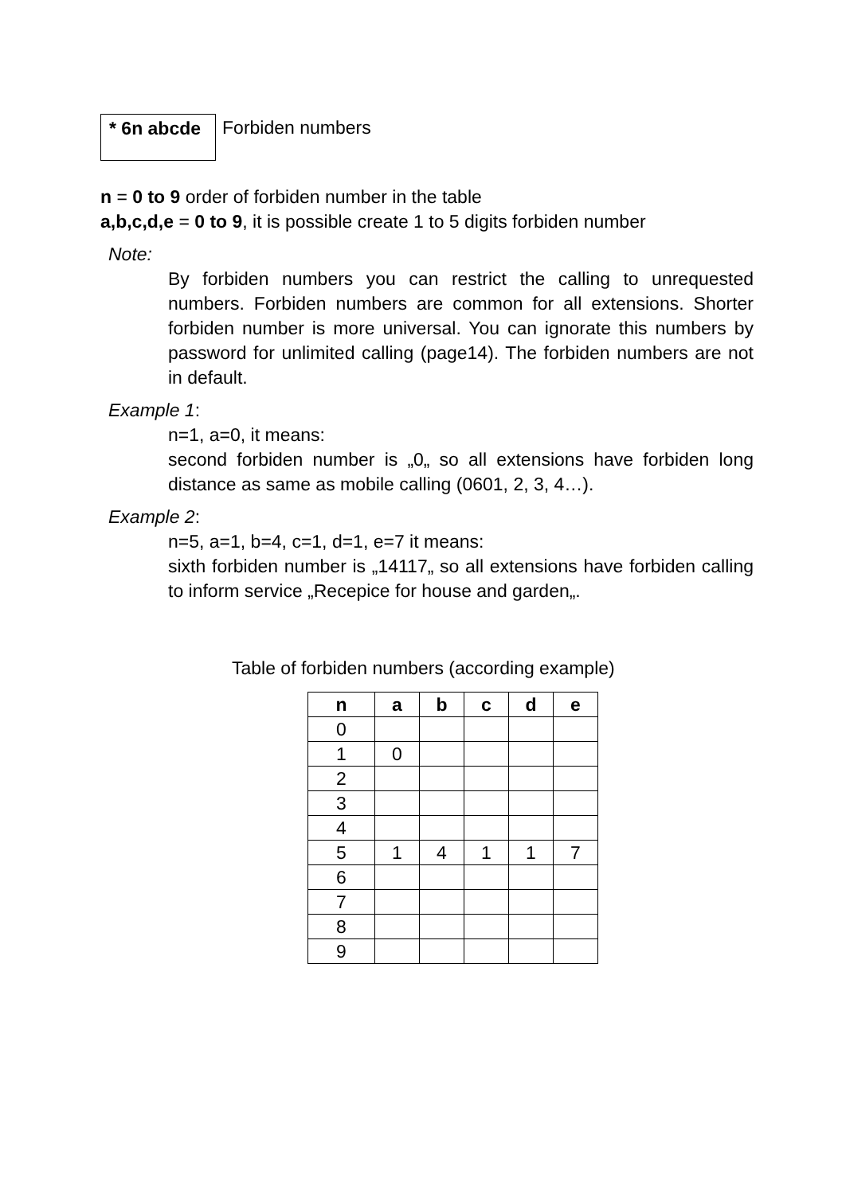* 6n abcde Forbiden numbers
n = 0 to 9 order of forbiden number in the table
a,b,c,d,e = 0 to 9, it is possible create 1 to 5 digits forbiden number
Note:
By forbiden numbers you can restrict the calling to unrequested numbers. Forbiden numbers are common for all extensions. Shorter forbiden number is more universal. You can ignorate this numbers by password for unlimited calling (page14). The forbiden numbers are not in default.
Example 1:
n=1, a=0, it means:
second forbiden number is „0„ so all extensions have forbiden long distance as same as mobile calling (0601, 2, 3, 4…).
Example 2:
n=5, a=1, b=4, c=1, d=1, e=7 it means:
sixth forbiden number is „14117„ so all extensions have forbiden calling to inform service „Recepice for house and garden„.
Table of forbiden numbers (according example)
| n | a | b | c | d | e |
| --- | --- | --- | --- | --- | --- |
| 0 | | | | | |
| 1 | 0 | | | | |
| 2 | | | | | |
| 3 | | | | | |
| 4 | | | | | |
| 5 | 1 | 4 | 1 | 1 | 7 |
| 6 | | | | | |
| 7 | | | | | |
| 8 | | | | | |
| 9 | | | | | |